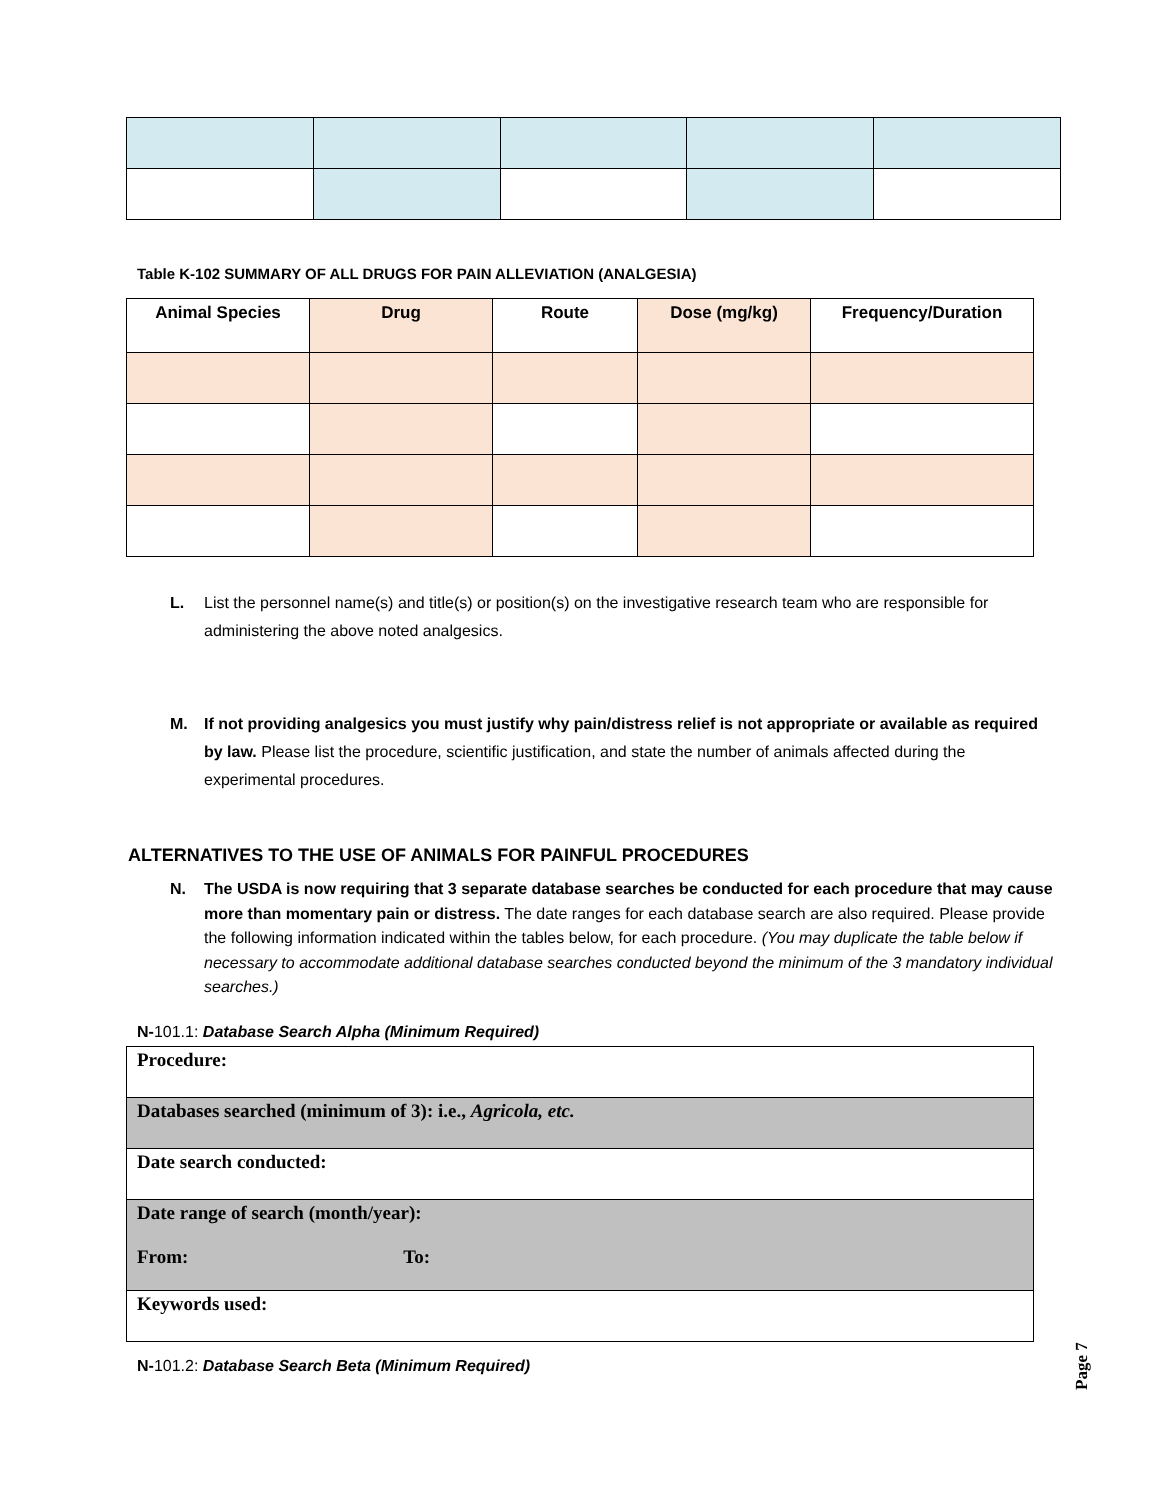Table K-102 SUMMARY OF ALL DRUGS FOR PAIN ALLEVIATION (ANALGESIA)
| Animal Species | Drug | Route | Dose (mg/kg) | Frequency/Duration |
| --- | --- | --- | --- | --- |
L. List the personnel name(s) and title(s) or position(s) on the investigative research team who are responsible for administering the above noted analgesics.
M. If not providing analgesics you must justify why pain/distress relief is not appropriate or available as required by law. Please list the procedure, scientific justification, and state the number of animals affected during the experimental procedures.
ALTERNATIVES TO THE USE OF ANIMALS FOR PAINFUL PROCEDURES
N. The USDA is now requiring that 3 separate database searches be conducted for each procedure that may cause more than momentary pain or distress. The date ranges for each database search are also required. Please provide the following information indicated within the tables below, for each procedure. (You may duplicate the table below if necessary to accommodate additional database searches conducted beyond the minimum of the 3 mandatory individual searches.)
N-101.1: Database Search Alpha (Minimum Required)
| Procedure: |
| Databases searched (minimum of 3): i.e., Agricola, etc. |
| Date search conducted: |
| Date range of search (month/year): From: To: |
| Keywords used: |
N-101.2: Database Search Beta (Minimum Required)
Page 7